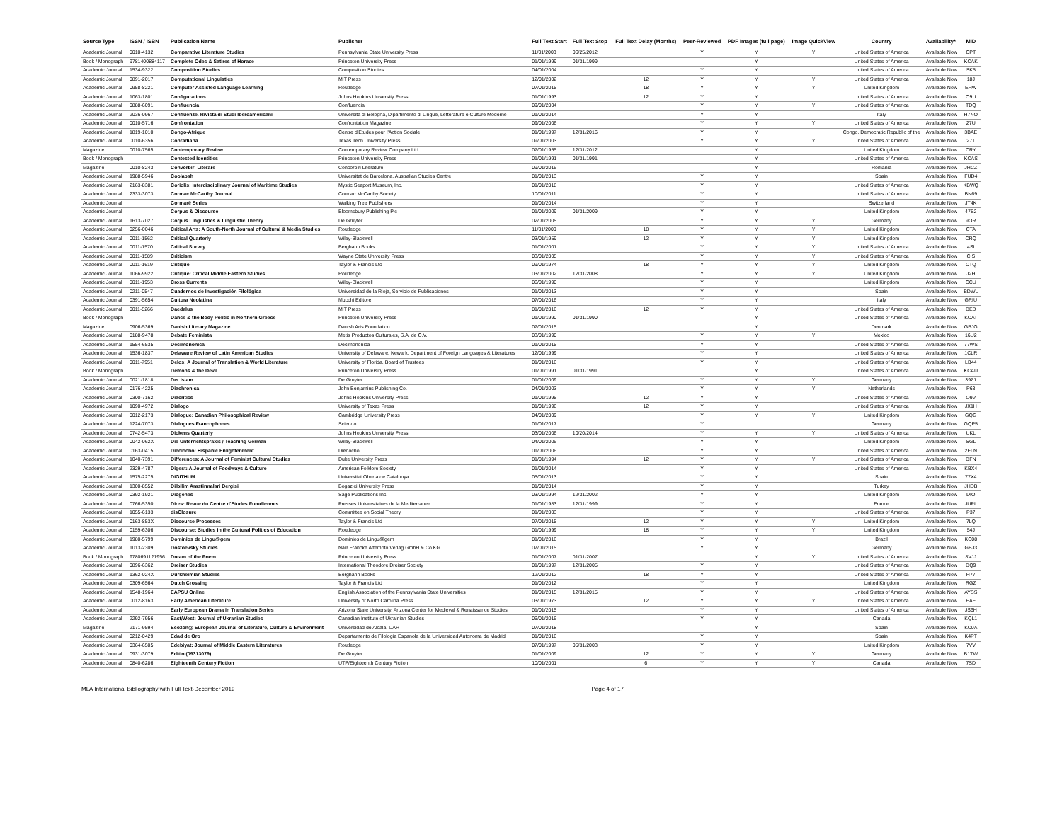| Source Type | ISSN / ISBN | Publication Name | Publisher | Full Text Start | Full Text Stop | Full Text Delay (Months) | Peer-Reviewed | PDF Images (full page) | Image QuickView | Country | Availability* | MID |
| --- | --- | --- | --- | --- | --- | --- | --- | --- | --- | --- | --- | --- |
| Academic Journal | 0010-4132 | Comparative Literature Studies | Pennsylvania State University Press | 11/01/2003 | 06/25/2012 | | Y | Y | Y | United States of America | Available Now | CPT |
| Book / Monograph | 9781400884117 | Complete Odes & Satires of Horace | Princeton University Press | 01/01/1999 | 01/31/1999 | | | Y | | United States of America | Available Now | KCAK |
| Academic Journal | 1534-9322 | Composition Studies | Composition Studies | 04/01/2004 | | | Y | Y | | United States of America | Available Now | SK5 |
| Academic Journal | 0891-2017 | Computational Linguistics | MIT Press | 12/01/2002 | | 12 | Y | Y | Y | United States of America | Available Now | 18J |
| Academic Journal | 0958-8221 | Computer Assisted Language Learning | Routledge | 07/01/2015 | | 18 | Y | Y | Y | United Kingdom | Available Now | EHW |
| Academic Journal | 1063-1801 | Configurations | Johns Hopkins University Press | 01/01/1993 | | 12 | Y | Y | | United States of America | Available Now | O9U |
| Academic Journal | 0888-6091 | Confluencia | Confluencia | 09/01/2004 | | | Y | Y | Y | United States of America | Available Now | TDQ |
| Academic Journal | 2036-0967 | Confluenze. Rivista di Studi Iberoamericani | Universita di Bologna, Dipartimento di Lingue, Letterature e Culture Moderne | 01/01/2014 | | | Y | Y | | Italy | Available Now | H7NO |
| Academic Journal | 0010-5716 | Confrontation | Confrontation Magazine | 09/01/2006 | | | Y | Y | Y | United States of America | Available Now | 27U |
| Academic Journal | 1819-1010 | Congo-Afrique | Centre d'Etudes pour l'Action Sociale | 01/01/1997 | 12/31/2016 | | Y | Y | | Congo, Democratic Republic of the | Available Now | 3BAE |
| Academic Journal | 0010-6356 | Conradiana | Texas Tech University Press | 09/01/2003 | | | Y | Y | Y | United States of America | Available Now | 27T |
| Magazine | 0010-7565 | Contemporary Review | Contemporary Review Company Ltd. | 07/01/1955 | 12/31/2012 | | | Y | | United Kingdom | Available Now | CRY |
| Book / Monograph | | Contested Identities | Princeton University Press | 01/01/1991 | 01/31/1991 | | | Y | | United States of America | Available Now | KCAS |
| Magazine | 0010-8243 | Convorbiri Literare | Concorbiri Literature | 09/01/2016 | | | | Y | | Romania | Available Now | JHCZ |
| Academic Journal | 1988-5946 | Coolabah | Universitat de Barcelona, Australian Studies Centre | 01/01/2013 | | | Y | Y | | Spain | Available Now | FUD4 |
| Academic Journal | 2163-8381 | Coriolis: Interdisciplinary Journal of Maritime Studies | Mystic Seaport Museum, Inc. | 01/01/2018 | | | Y | Y | | United States of America | Available Now | KBWQ |
| Academic Journal | 2333-3073 | Cormac McCarthy Journal | Cormac McCarthy Society | 10/01/2011 | | | Y | Y | | United States of America | Available Now | BN69 |
| Academic Journal | | Cormarë Series | Walking Tree Publishers | 01/01/2014 | | | Y | Y | | Switzerland | Available Now | JT4K |
| Academic Journal | | Corpus & Discourse | Bloomsbury Publishing Plc | 01/01/2009 | 01/31/2009 | | Y | Y | | United Kingdom | Available Now | 47B2 |
| Academic Journal | 1613-7027 | Corpus Linguistics & Linguistic Theory | De Gruyter | 02/01/2005 | | | Y | Y | Y | Germany | Available Now | 9OR |
| Academic Journal | 0256-0046 | Critical Arts: A South-North Journal of Cultural & Media Studies | Routledge | 11/01/2000 | | 18 | Y | Y | Y | United Kingdom | Available Now | CTA |
| Academic Journal | 0011-1562 | Critical Quarterly | Wiley-Blackwell | 03/01/1959 | | 12 | Y | Y | Y | United Kingdom | Available Now | CRQ |
| Academic Journal | 0011-1570 | Critical Survey | Berghahn Books | 01/01/2001 | | | Y | Y | Y | United States of America | Available Now | 4SI |
| Academic Journal | 0011-1589 | Criticism | Wayne State University Press | 03/01/2005 | | | Y | Y | Y | United States of America | Available Now | CIS |
| Academic Journal | 0011-1619 | Critique | Taylor & Francis Ltd | 09/01/1974 | | 18 | Y | Y | Y | United Kingdom | Available Now | CTQ |
| Academic Journal | 1066-9922 | Critique: Critical Middle Eastern Studies | Routledge | 03/01/2002 | 12/31/2008 | | Y | Y | Y | United Kingdom | Available Now | J2H |
| Academic Journal | 0011-1953 | Cross Currents | Wiley-Blackwell | 06/01/1990 | | | Y | Y | | United Kingdom | Available Now | CCU |
| Academic Journal | 0211-0547 | Cuadernos de Investigación Filológica | Universidad de la Rioja, Servicio de Publicaciones | 01/01/2013 | | | Y | Y | | Spain | Available Now | BDWL |
| Academic Journal | 0391-5654 | Cultura Neolatina | Mucchi Editore | 07/01/2016 | | | Y | Y | | Italy | Available Now | GRIU |
| Academic Journal | 0011-5266 | Daedalus | MIT Press | 01/01/2016 | | 12 | Y | Y | | United States of America | Available Now | DED |
| Book / Monograph | | Dance & the Body Politic in Northern Greece | Princeton University Press | 01/01/1990 | 01/31/1990 | | | Y | | United States of America | Available Now | KCAT |
| Magazine | 0906-5369 | Danish Literary Magazine | Danish Arts Foundation | 07/01/2015 | | | | Y | | Denmark | Available Now | GBJG |
| Academic Journal | 0188-9478 | Debate Feminista | Metis Productos Culturales, S.A. de C.V. | 03/01/1990 | | | Y | Y | Y | Mexico | Available Now | 16U2 |
| Academic Journal | 1554-6535 | Decimononica | Decimononica | 01/01/2015 | | | Y | Y | | United States of America | Available Now | 77WS |
| Academic Journal | 1536-1837 | Delaware Review of Latin American Studies | University of Delaware, Newark, Department of Foreign Languages & Literatures | 12/01/1999 | | | Y | Y | | United States of America | Available Now | 1CLR |
| Academic Journal | 0011-7951 | Delos: A Journal of Translation & World Literature | University of Florida, Board of Trustees | 01/01/2016 | | | Y | Y | | United States of America | Available Now | LB44 |
| Book / Monograph | | Demons & the Devil | Princeton University Press | 01/01/1991 | 01/31/1991 | | | Y | | United States of America | Available Now | KCAU |
| Academic Journal | 0021-1818 | Der Islam | De Gruyter | 01/01/2009 | | | Y | Y | Y | Germany | Available Now | 39Z1 |
| Academic Journal | 0176-4225 | Diachronica | John Benjamins Publishing Co. | 04/01/2003 | | | Y | Y | Y | Netherlands | Available Now | P63 |
| Academic Journal | 0300-7162 | Diacritics | Johns Hopkins University Press | 01/01/1995 | | 12 | Y | Y | | United States of America | Available Now | O9V |
| Academic Journal | 1090-4972 | Dialogo | University of Texas Press | 01/01/1996 | | 12 | Y | Y | | United States of America | Available Now | JX1H |
| Academic Journal | 0012-2173 | Dialogue: Canadian Philosophical Review | Cambridge University Press | 04/01/2009 | | | Y | Y | Y | United Kingdom | Available Now | GQG |
| Academic Journal | 1224-7073 | Dialogues Francophones | Sciendo | 01/01/2017 | | | Y | | | Germany | Available Now | GQP5 |
| Academic Journal | 0742-5473 | Dickens Quarterly | Johns Hopkins University Press | 03/01/2006 | 10/20/2014 | | Y | Y | Y | United States of America | Available Now | UKL |
| Academic Journal | 0042-062X | Die Unterrichtspraxis / Teaching German | Wiley-Blackwell | 04/01/2006 | | | Y | Y | | United Kingdom | Available Now | SGL |
| Academic Journal | 0163-0415 | Dieciocho: Hispanic Enlightenment | Diedocho | 01/01/2006 | | | Y | Y | | United States of America | Available Now | 2ELN |
| Academic Journal | 1040-7391 | Differences: A Journal of Feminist Cultural Studies | Duke University Press | 01/01/1994 | | 12 | Y | Y | Y | United States of America | Available Now | DFN |
| Academic Journal | 2329-4787 | Digest: A Journal of Foodways & Culture | American Folklore Society | 01/01/2014 | | | Y | Y | | United States of America | Available Now | KBX4 |
| Academic Journal | 1575-2275 | DIGITHUM | Universitat Oberta de Catalunya | 05/01/2013 | | | Y | Y | | Spain | Available Now | 77X4 |
| Academic Journal | 1300-8552 | Dilbilim Arastirmalari Dergisi | Bogazici University Press | 01/01/2014 | | | Y | Y | | Turkey | Available Now | JHDB |
| Academic Journal | 0392-1921 | Diogenes | Sage Publications Inc. | 03/01/1994 | 12/31/2002 | | Y | Y | | United Kingdom | Available Now | DIO |
| Academic Journal | 0766-5350 | Dires: Revue du Centre d'Etudes Freudiennes | Presses Universitaires de la Mediterranee | 01/01/1983 | 12/31/1999 | | Y | Y | | France | Available Now | JUPL |
| Academic Journal | 1055-6133 | disClosure | Committee on Social Theory | 01/01/2003 | | | Y | Y | | United States of America | Available Now | P37 |
| Academic Journal | 0163-853X | Discourse Processes | Taylor & Francis Ltd | 07/01/2015 | | 12 | Y | Y | Y | United Kingdom | Available Now | 7LQ |
| Academic Journal | 0159-6306 | Discourse: Studies in the Cultural Politics of Education | Routledge | 01/01/1999 | | 18 | Y | Y | Y | United Kingdom | Available Now | 54J |
| Academic Journal | 1980-5799 | Dominios de Lingu@gem | Dominios de Lingu@gem | 01/01/2016 | | | Y | Y | | Brazil | Available Now | KC08 |
| Academic Journal | 1013-2309 | Dostoevsky Studies | Narr Francke Attempto Verlag GmbH & Co.KG | 07/01/2015 | | | Y | Y | | Germany | Available Now | GBJ3 |
| Book / Monograph | 9780691121956 | Dream of the Poem | Princeton University Press | 01/01/2007 | 01/31/2007 | | | Y | Y | United States of America | Available Now | 8VJJ |
| Academic Journal | 0896-6362 | Dreiser Studies | International Theodore Dreiser Society | 01/01/1997 | 12/31/2005 | | Y | Y | | United States of America | Available Now | DQ9 |
| Academic Journal | 1362-024X | Durkheimian Studies | Berghahn Books | 12/01/2012 | | 18 | Y | Y | | United States of America | Available Now | H77 |
| Academic Journal | 0309-6564 | Dutch Crossing | Taylor & Francis Ltd | 01/01/2012 | | | Y | Y | | United Kingdom | Available Now | RGZ |
| Academic Journal | 1548-1964 | EAPSU Online | English Association of the Pennsylvania State Universities | 01/01/2015 | 12/31/2015 | | Y | Y | | United States of America | Available Now | AYSS |
| Academic Journal | 0012-8163 | Early American Literature | University of North Carolina Press | 03/01/1973 | | 12 | Y | Y | Y | United States of America | Available Now | EAE |
| Academic Journal | | Early European Drama in Translation Series | Arizona State University, Arizona Center for Medieval & Renaissance Studies | 01/01/2015 | | | Y | Y | | United States of America | Available Now | JS6H |
| Academic Journal | 2292-7956 | East/West: Journal of Ukranian Studies | Canadian Institute of Ukrainian Studies | 06/01/2016 | | | Y | Y | | Canada | Available Now | KQL1 |
| Magazine | 2171-9594 | Ecozon@ European Journal of Literature, Culture & Environment | Universidad de Alcala, UAH | 07/01/2018 | | | | Y | | Spain | Available Now | KC0A |
| Academic Journal | 0212-0429 | Edad de Oro | Departamento de Filologia Espanola de la Universidad Autonoma de Madrid | 01/01/2016 | | | Y | Y | | Spain | Available Now | K4PT |
| Academic Journal | 0364-6505 | Edebiyat: Journal of Middle Eastern Literatures | Routledge | 07/01/1997 | 05/31/2003 | | Y | Y | | United Kingdom | Available Now | 7VV |
| Academic Journal | 0931-3079 | Editio (09313079) | De Gruyter | 01/01/2009 | | 12 | Y | Y | Y | Germany | Available Now | B1TW |
| Academic Journal | 0840-6286 | Eighteenth Century Fiction | UTP/Eighteenth Century Fiction | 10/01/2001 | | 6 | Y | Y | Y | Canada | Available Now | 7SD |
MLA International Bibliography with Full Text-December 2019 Page 4 of 17